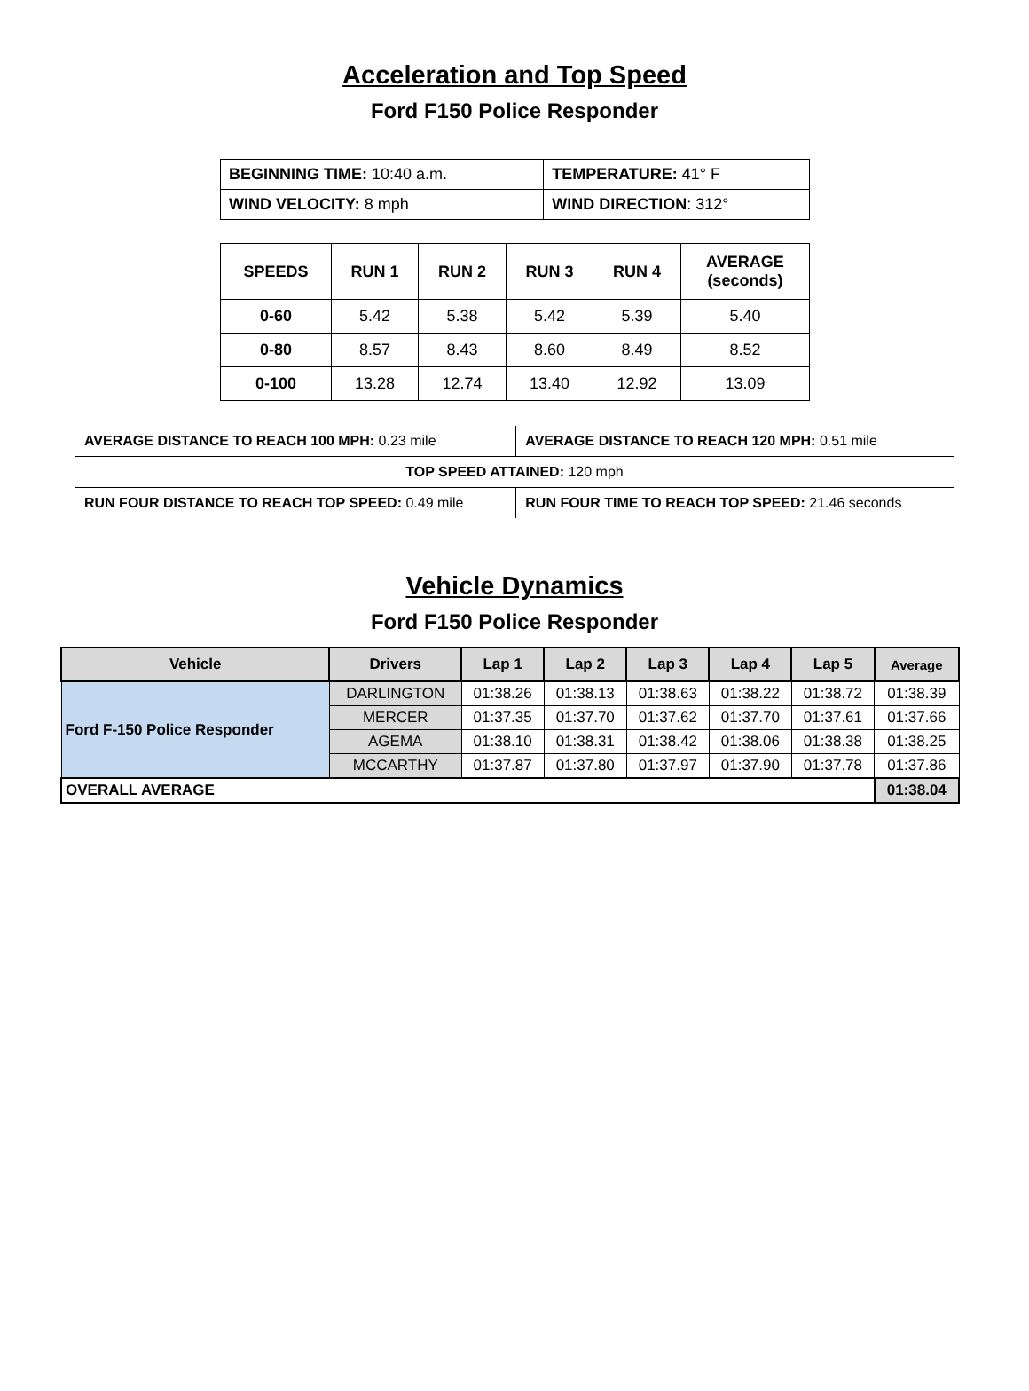Acceleration and Top Speed
Ford F150 Police Responder
| BEGINNING TIME: 10:40 a.m. | TEMPERATURE: 41° F |
| WIND VELOCITY: 8 mph | WIND DIRECTION : 312° |
| SPEEDS | RUN 1 | RUN 2 | RUN 3 | RUN 4 | AVERAGE (seconds) |
| --- | --- | --- | --- | --- | --- |
| 0-60 | 5.42 | 5.38 | 5.42 | 5.39 | 5.40 |
| 0-80 | 8.57 | 8.43 | 8.60 | 8.49 | 8.52 |
| 0-100 | 13.28 | 12.74 | 13.40 | 12.92 | 13.09 |
| AVERAGE DISTANCE TO REACH 100 MPH: 0.23 mile | AVERAGE DISTANCE TO REACH 120 MPH: 0.51 mile |
| TOP SPEED ATTAINED: 120 mph | |
| RUN FOUR DISTANCE TO REACH TOP SPEED: 0.49 mile | RUN FOUR TIME TO REACH TOP SPEED: 21.46 seconds |
Vehicle Dynamics
Ford F150 Police Responder
| Vehicle | Drivers | Lap 1 | Lap 2 | Lap 3 | Lap 4 | Lap 5 | Average |
| --- | --- | --- | --- | --- | --- | --- | --- |
| Ford F-150 Police Responder | DARLINGTON | 01:38.26 | 01:38.13 | 01:38.63 | 01:38.22 | 01:38.72 | 01:38.39 |
| | MERCER | 01:37.35 | 01:37.70 | 01:37.62 | 01:37.70 | 01:37.61 | 01:37.66 |
| | AGEMA | 01:38.10 | 01:38.31 | 01:38.42 | 01:38.06 | 01:38.38 | 01:38.25 |
| | MCCARTHY | 01:37.87 | 01:37.80 | 01:37.97 | 01:37.90 | 01:37.78 | 01:37.86 |
| OVERALL AVERAGE | | | | | | | 01:38.04 |